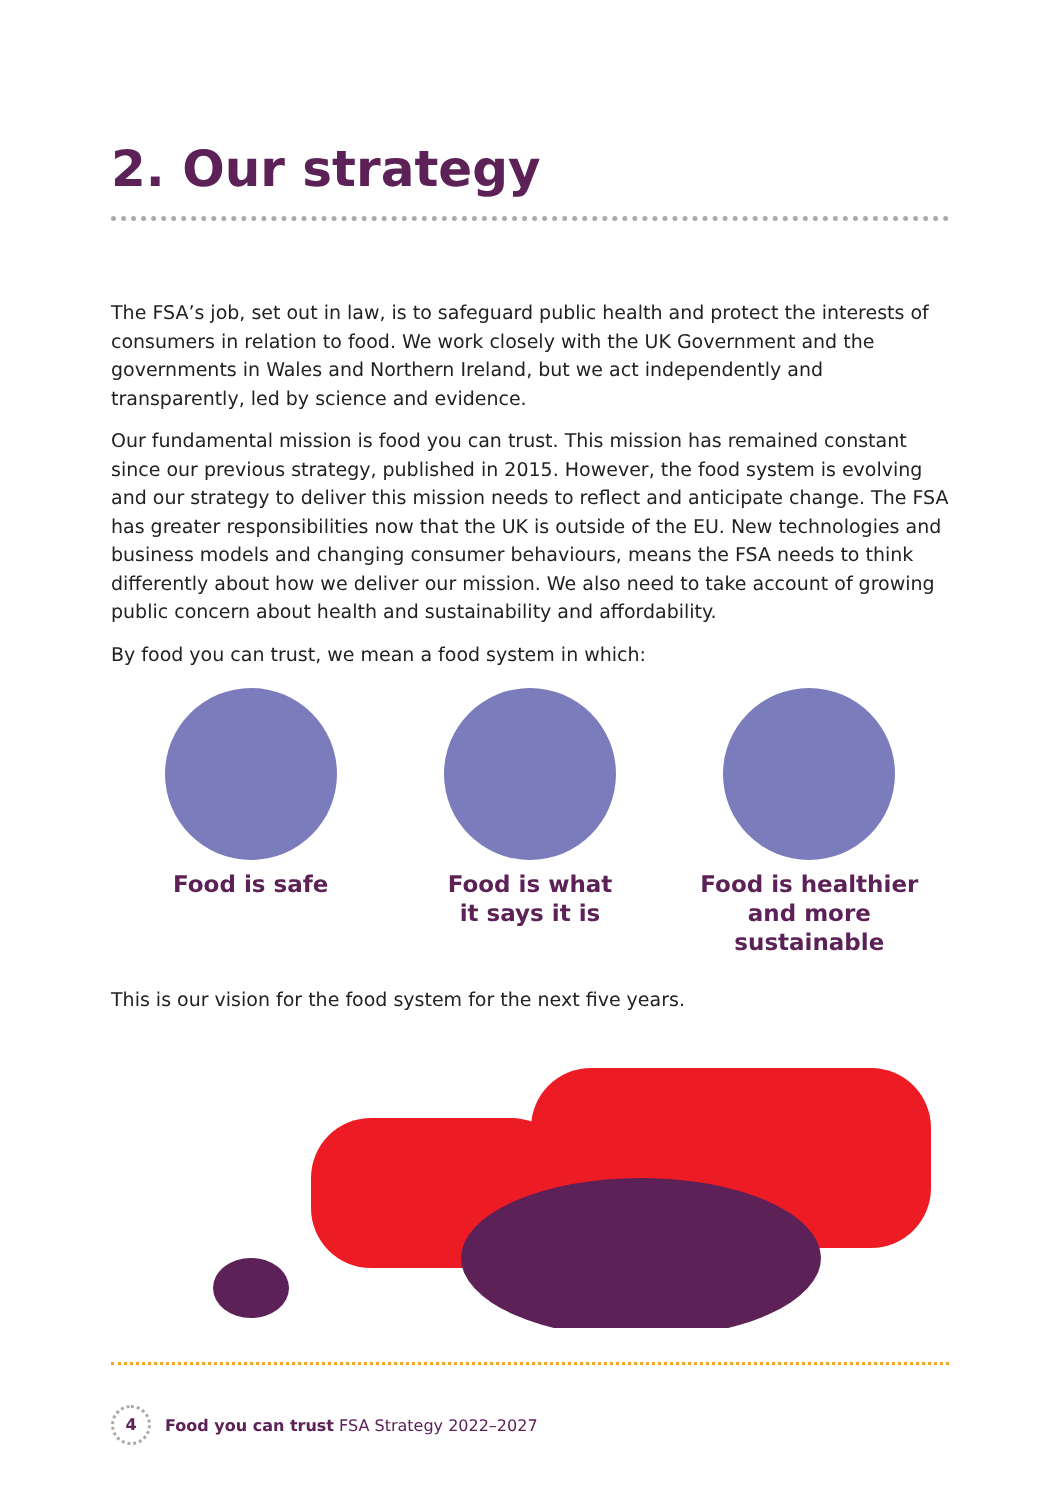2. Our strategy
The FSA’s job, set out in law, is to safeguard public health and protect the interests of consumers in relation to food. We work closely with the UK Government and the governments in Wales and Northern Ireland, but we act independently and transparently, led by science and evidence.
Our fundamental mission is food you can trust. This mission has remained constant since our previous strategy, published in 2015. However, the food system is evolving and our strategy to deliver this mission needs to reflect and anticipate change. The FSA has greater responsibilities now that the UK is outside of the EU. New technologies and business models and changing consumer behaviours, means the FSA needs to think differently about how we deliver our mission. We also need to take account of growing public concern about health and sustainability and affordability.
By food you can trust, we mean a food system in which:
Food is safe Food is what
it says it is
Food is healthier
and more
sustainable
This is our vision for the food system for the next five years.
4
Food you can trust FSA Strategy 2022–2027